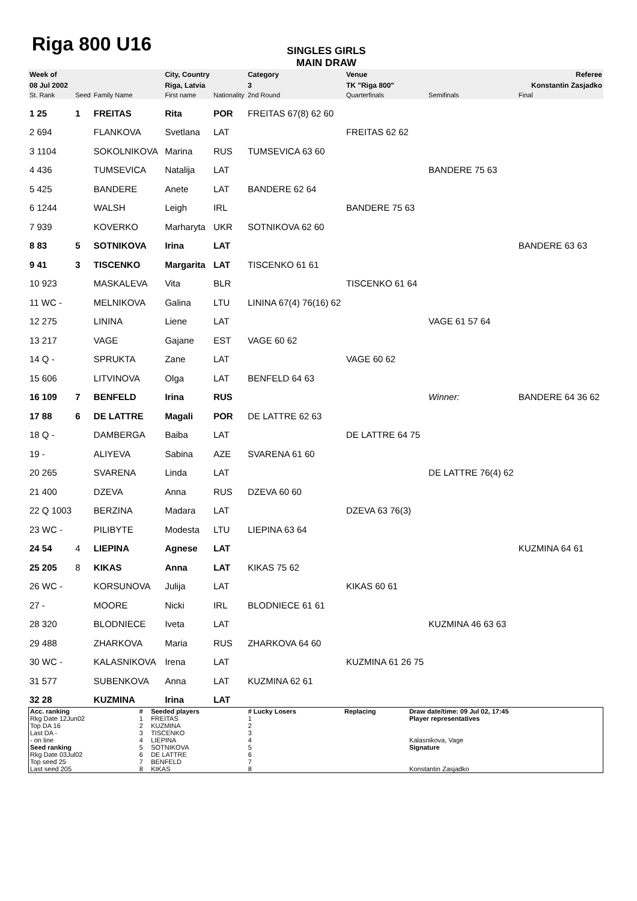Riga 800 U16
SINGLES GIRLS
MAIN DRAW
| Week of | | | | City, Country | | Category | Venue | | Referee |
| 08 Jul 2002 | | | | Riga, Latvia | | 3 | TK "Riga 800" | | Konstantin Zasjadko |
| St. Rank | Seed | Family Name | | First name | Nationality | 2nd Round | Quarterfinals | Semifinals | Final |
| 1 25 | 1 | FREITAS | | Rita | POR | FREITAS 67(8) 62 60 | | | |
| 2 694 | | FLANKOVA | | Svetlana | LAT | | FREITAS 62 62 | | |
| 3 1104 | | SOKOLNIKOVA | | Marina | RUS | TUMSEVICA 63 60 | | | |
| 4 436 | | TUMSEVICA | | Natalija | LAT | | | BANDERE 75 63 | |
| 5 425 | | BANDERE | | Anete | LAT | BANDERE 62 64 | | | |
| 6 1244 | | WALSH | | Leigh | IRL | | BANDERE 75 63 | | |
| 7 939 | | KOVERKO | | Marharyta | UKR | SOTNIKOVA 62 60 | | | |
| 8 83 | 5 | SOTNIKOVA | | Irina | LAT | | | | BANDERE 63 63 |
| 9 41 | 3 | TISCENKO | | Margarita | LAT | TISCENKO 61 61 | | | |
| 10 923 | | MASKALEVA | | Vita | BLR | | TISCENKO 61 64 | | |
| 11 WC - | | MELNIKOVA | | Galina | LTU | LININA 67(4) 76(16) 62 | | | |
| 12 275 | | LININA | | Liene | LAT | | | VAGE 61 57 64 | |
| 13 217 | | VAGE | | Gajane | EST | VAGE 60 62 | | | |
| 14 Q - | | SPRUKTA | | Zane | LAT | | VAGE 60 62 | | |
| 15 606 | | LITVINOVA | | Olga | LAT | BENFELD 64 63 | | | |
| 16 109 | 7 | BENFELD | | Irina | RUS | | | Winner: | BANDERE 64 36 62 |
| 17 88 | 6 | DE LATTRE | | Magali | POR | DE LATTRE 62 63 | | | |
| 18 Q - | | DAMBERGA | | Baiba | LAT | | DE LATTRE 64 75 | | |
| 19 - | | ALIYEVA | | Sabina | AZE | SVARENA 61 60 | | | |
| 20 265 | | SVARENA | | Linda | LAT | | | DE LATTRE 76(4) 62 | |
| 21 400 | | DZEVA | | Anna | RUS | DZEVA 60 60 | | | |
| 22 Q 1003 | | BERZINA | | Madara | LAT | | DZEVA 63 76(3) | | |
| 23 WC - | | PILIBYTE | | Modesta | LTU | LIEPINA 63 64 | | | |
| 24 54 | 4 | LIEPINA | | Agnese | LAT | | | | KUZMINA 64 61 |
| 25 205 | 8 | KIKAS | | Anna | LAT | KIKAS 75 62 | | | |
| 26 WC - | | KORSUNOVA | | Julija | LAT | | KIKAS 60 61 | | |
| 27 - | | MOORE | | Nicki | IRL | BLODNIECE 61 61 | | | |
| 28 320 | | BLODNIECE | | Iveta | LAT | | | KUZMINA 46 63 63 | |
| 29 488 | | ZHARKOVA | | Maria | RUS | ZHARKOVA 64 60 | | | |
| 30 WC - | | KALASNIKOVA | | Irena | LAT | | KUZMINA 61 26 75 | | |
| 31 577 | | SUBENKOVA | | Anna | LAT | KUZMINA 62 61 | | | |
| 32 28 | | KUZMINA | | Irina | LAT | | | | |
| Acc. ranking | # | Seeded players | # Lucky Losers | Replacing | Draw date/time: 09 Jul 02, 17:45 |
| Rkg Date 12Jun02 | 1 | FREITAS | 1 | | Player representatives |
| Top DA 16 | 2 | KUZMINA | 2 | | |
| Last DA - | 3 | TISCENKO | 3 | | |
| - on line | 4 | LIEPINA | 4 | | Kalasnikova, Vage |
| Seed ranking | 5 | SOTNIKOVA | 5 | | Signature |
| Rkg Date 03Jul02 | 6 | DE LATTRE | 6 | | |
| Top seed 25 | 7 | BENFELD | 7 | | |
| Last seed 205 | 8 | KIKAS | 8 | | Konstantin Zasjadko |